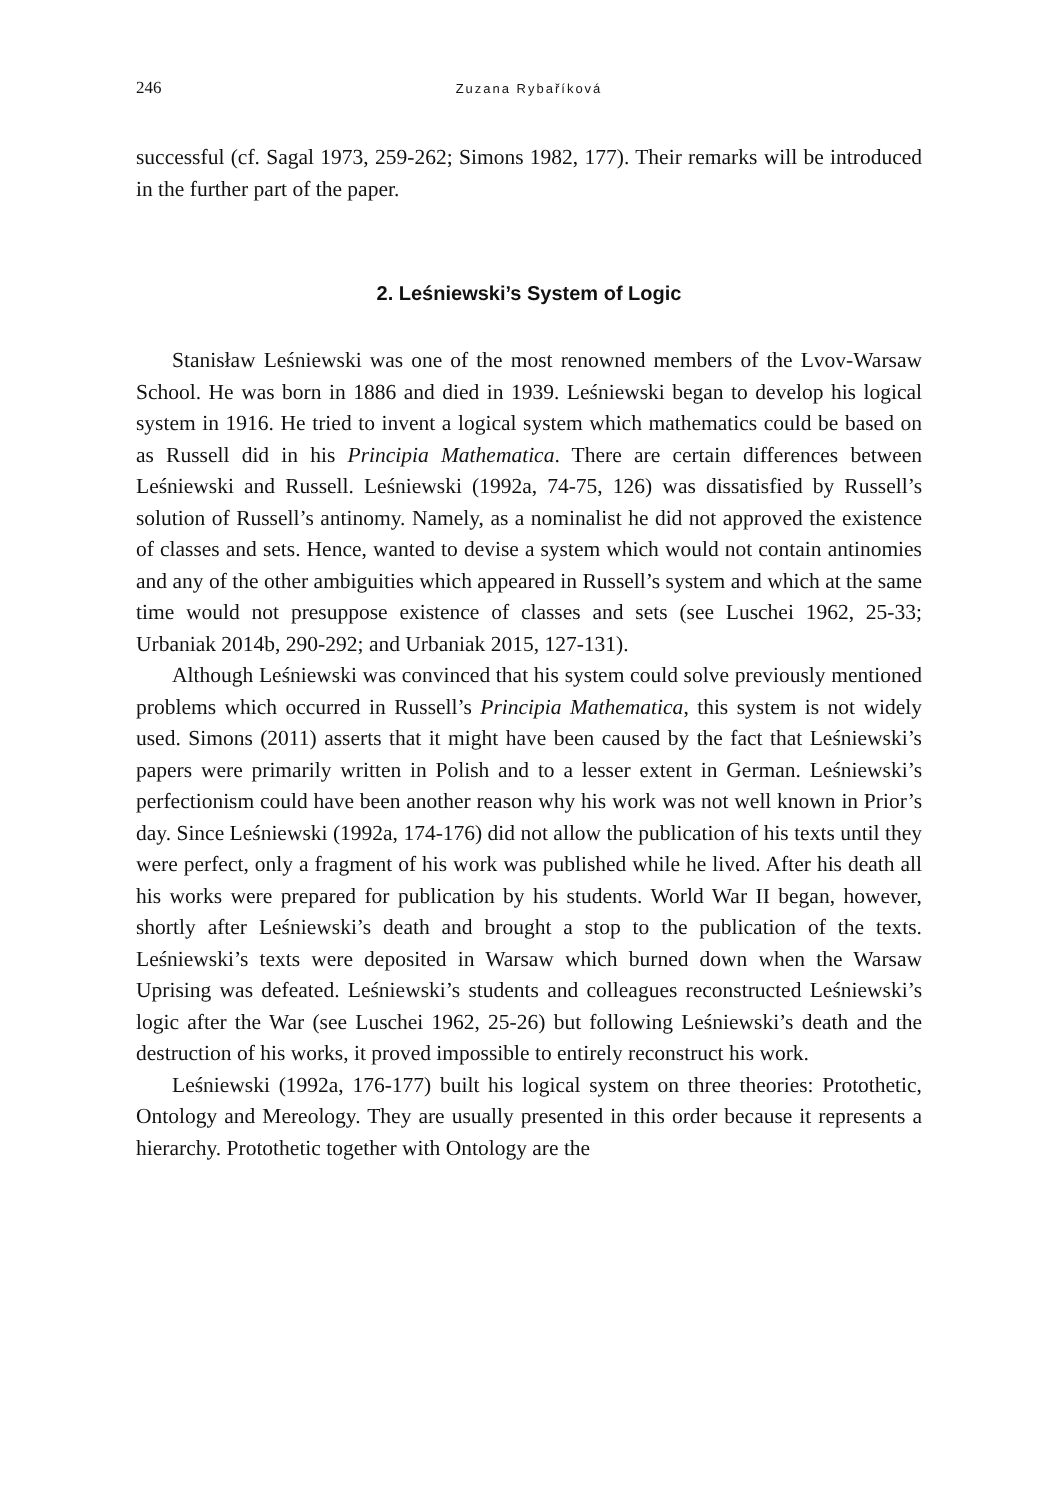246 Zuzana Rybaříková
successful (cf. Sagal 1973, 259-262; Simons 1982, 177). Their remarks will be introduced in the further part of the paper.
2. Leśniewski’s System of Logic
Stanisław Leśniewski was one of the most renowned members of the Lvov-Warsaw School. He was born in 1886 and died in 1939. Leśniewski began to develop his logical system in 1916. He tried to invent a logical system which mathematics could be based on as Russell did in his Principia Mathematica. There are certain differences between Leśniewski and Russell. Leśniewski (1992a, 74-75, 126) was dissatisfied by Russell’s solution of Russell’s antinomy. Namely, as a nominalist he did not approved the existence of classes and sets. Hence, wanted to devise a system which would not contain antinomies and any of the other ambiguities which appeared in Russell’s system and which at the same time would not presuppose existence of classes and sets (see Luschei 1962, 25-33; Urbaniak 2014b, 290-292; and Urbaniak 2015, 127-131).
Although Leśniewski was convinced that his system could solve previously mentioned problems which occurred in Russell’s Principia Mathematica, this system is not widely used. Simons (2011) asserts that it might have been caused by the fact that Leśniewski’s papers were primarily written in Polish and to a lesser extent in German. Leśniewski’s perfectionism could have been another reason why his work was not well known in Prior’s day. Since Leśniewski (1992a, 174-176) did not allow the publication of his texts until they were perfect, only a fragment of his work was published while he lived. After his death all his works were prepared for publication by his students. World War II began, however, shortly after Leśniewski’s death and brought a stop to the publication of the texts. Leśniewski’s texts were deposited in Warsaw which burned down when the Warsaw Uprising was defeated. Leśniewski’s students and colleagues reconstructed Leśniewski’s logic after the War (see Luschei 1962, 25-26) but following Leśniewski’s death and the destruction of his works, it proved impossible to entirely reconstruct his work.
Leśniewski (1992a, 176-177) built his logical system on three theories: Protothetic, Ontology and Mereology. They are usually presented in this order because it represents a hierarchy. Protothetic together with Ontology are the